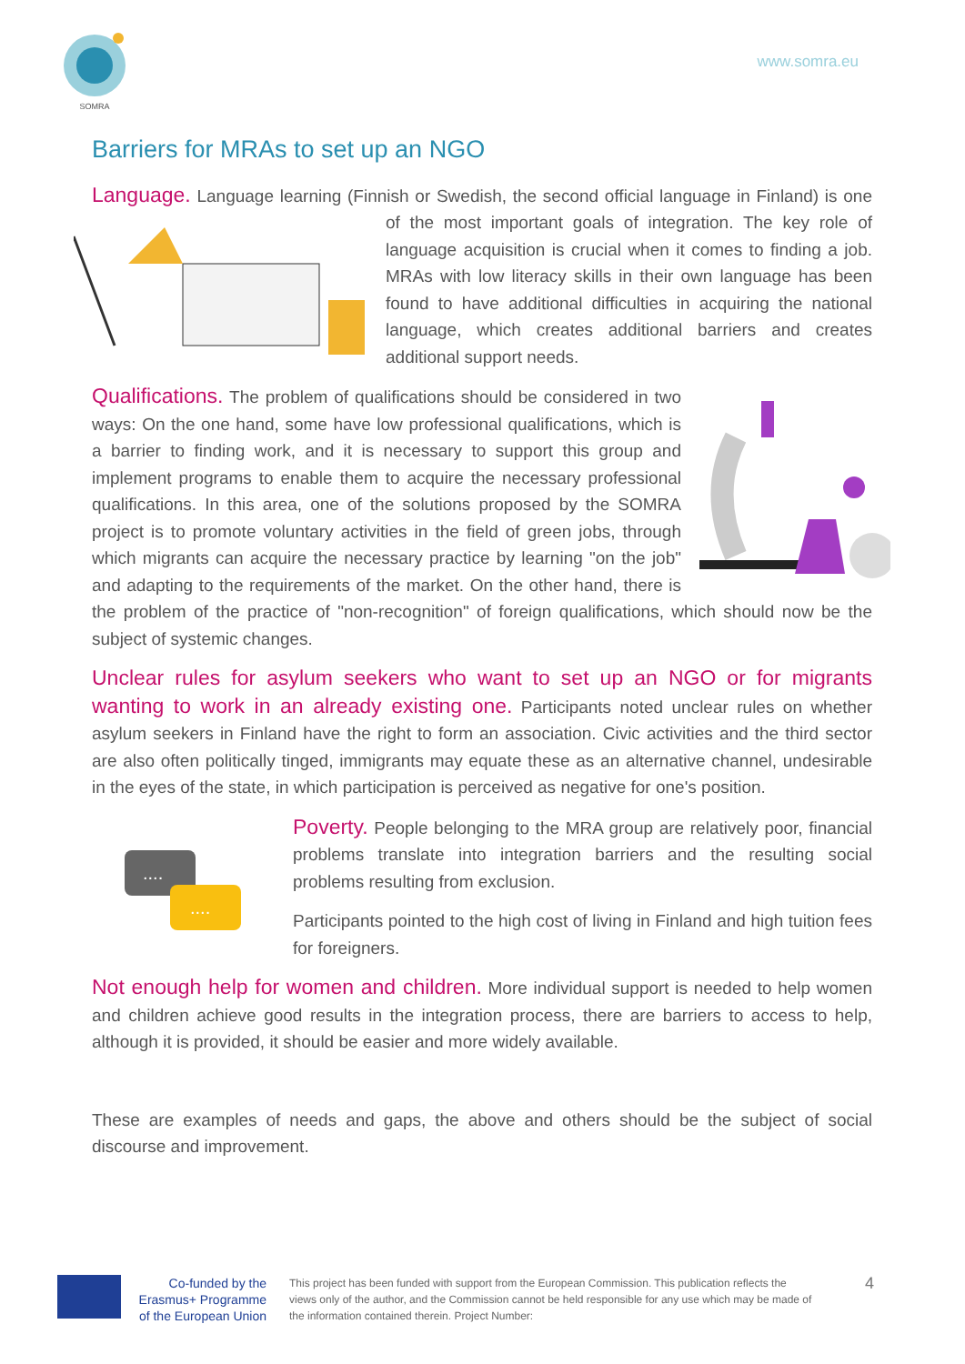SOMRA
www.somra.eu
Barriers for MRAs to set up an NGO
Language. Language learning (Finnish or Swedish, the second official language in Finland) is one of the most important goals of integration. The key role of language acquisition is crucial when it comes to finding a job. MRAs with low literacy skills in their own language has been found to have additional difficulties in acquiring the national language, which creates additional barriers and creates additional support needs.
Qualifications. The problem of qualifications should be considered in two ways: On the one hand, some have low professional qualifications, which is a barrier to finding work, and it is necessary to support this group and implement programs to enable them to acquire the necessary professional qualifications. In this area, one of the solutions proposed by the SOMRA project is to promote voluntary activities in the field of green jobs, through which migrants can acquire the necessary practice by learning "on the job" and adapting to the requirements of the market. On the other hand, there is the problem of the practice of "non-recognition" of foreign qualifications, which should now be the subject of systemic changes.
Unclear rules for asylum seekers who want to set up an NGO or for migrants wanting to work in an already existing one. Participants noted unclear rules on whether asylum seekers in Finland have the right to form an association. Civic activities and the third sector are also often politically tinged, immigrants may equate these as an alternative channel, undesirable in the eyes of the state, in which participation is perceived as negative for one's position.
....
....
Poverty. People belonging to the MRA group are relatively poor, financial problems translate into integration barriers and the resulting social problems resulting from exclusion.
Participants pointed to the high cost of living in Finland and high tuition fees for foreigners.
Not enough help for women and children. More individual support is needed to help women and children achieve good results in the integration process, there are barriers to access to help, although it is provided, it should be easier and more widely available.
These are examples of needs and gaps, the above and others should be the subject of social discourse and improvement.
Co-funded by the Erasmus+ Programme of the European Union
This project has been funded with support from the European Commission. This publication reflects the views only of the author, and the Commission cannot be held responsible for any use which may be made of the information contained therein. Project Number:
4